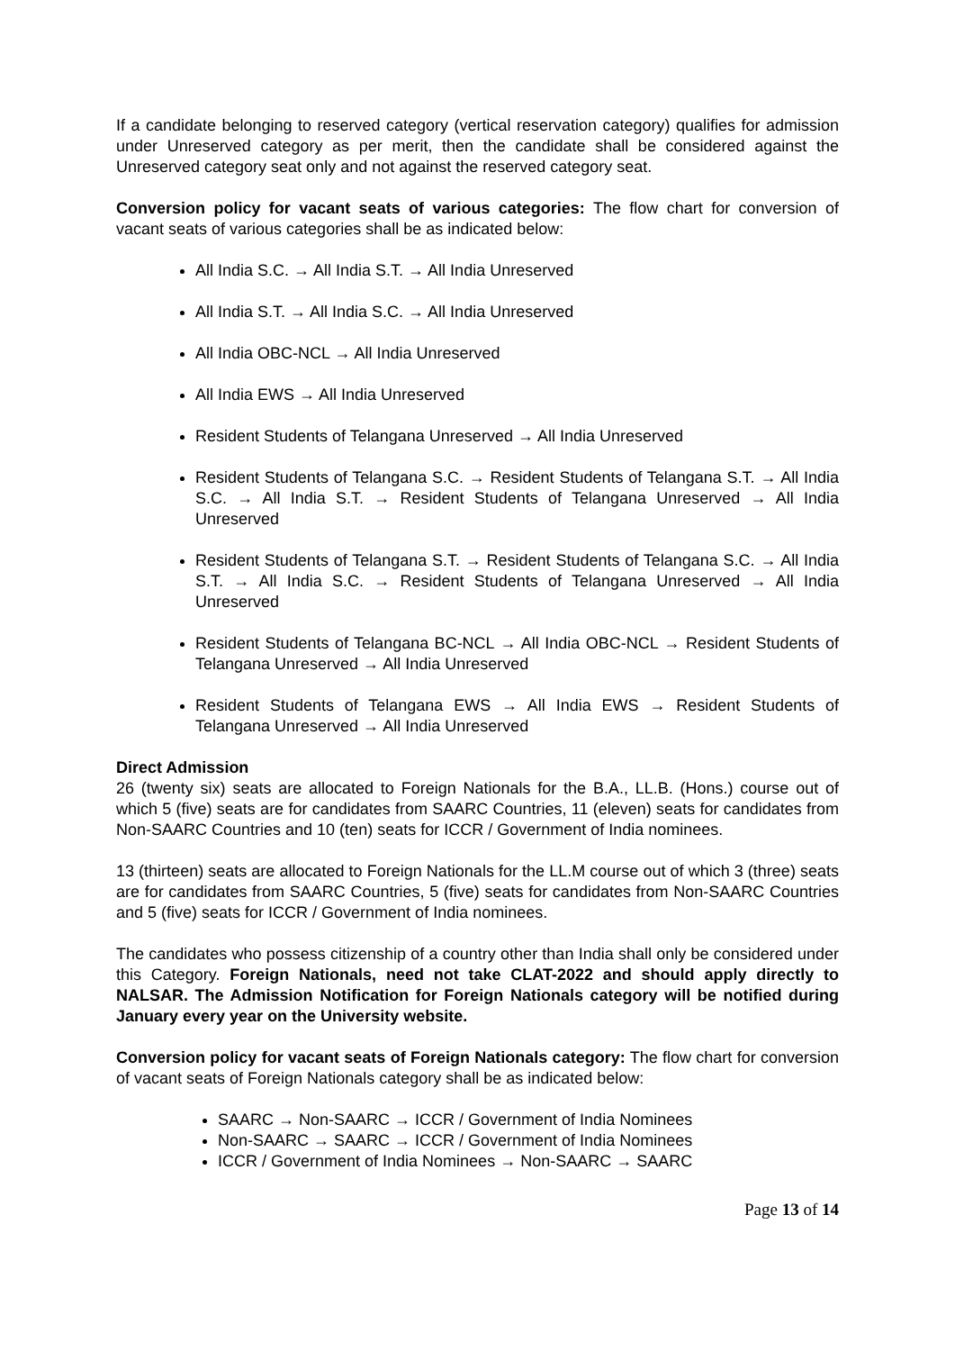If a candidate belonging to reserved category (vertical reservation category) qualifies for admission under Unreserved category as per merit, then the candidate shall be considered against the Unreserved category seat only and not against the reserved category seat.
Conversion policy for vacant seats of various categories: The flow chart for conversion of vacant seats of various categories shall be as indicated below:
All India S.C. → All India S.T. → All India Unreserved
All India S.T. → All India S.C. → All India Unreserved
All India OBC-NCL → All India Unreserved
All India EWS → All India Unreserved
Resident Students of Telangana Unreserved → All India Unreserved
Resident Students of Telangana S.C. → Resident Students of Telangana S.T. → All India S.C. → All India S.T. → Resident Students of Telangana Unreserved → All India Unreserved
Resident Students of Telangana S.T. → Resident Students of Telangana S.C. → All India S.T. → All India S.C. → Resident Students of Telangana Unreserved → All India Unreserved
Resident Students of Telangana BC-NCL → All India OBC-NCL → Resident Students of Telangana Unreserved → All India Unreserved
Resident Students of Telangana EWS → All India EWS → Resident Students of Telangana Unreserved → All India Unreserved
Direct Admission
26 (twenty six) seats are allocated to Foreign Nationals for the B.A., LL.B. (Hons.) course out of which 5 (five) seats are for candidates from SAARC Countries, 11 (eleven) seats for candidates from Non-SAARC Countries and 10 (ten) seats for ICCR / Government of India nominees.
13 (thirteen) seats are allocated to Foreign Nationals for the LL.M course out of which 3 (three) seats are for candidates from SAARC Countries, 5 (five) seats for candidates from Non-SAARC Countries and 5 (five) seats for ICCR / Government of India nominees.
The candidates who possess citizenship of a country other than India shall only be considered under this Category. Foreign Nationals, need not take CLAT-2022 and should apply directly to NALSAR. The Admission Notification for Foreign Nationals category will be notified during January every year on the University website.
Conversion policy for vacant seats of Foreign Nationals category: The flow chart for conversion of vacant seats of Foreign Nationals category shall be as indicated below:
SAARC → Non-SAARC → ICCR / Government of India Nominees
Non-SAARC → SAARC → ICCR / Government of India Nominees
ICCR / Government of India Nominees → Non-SAARC → SAARC
Page 13 of 14